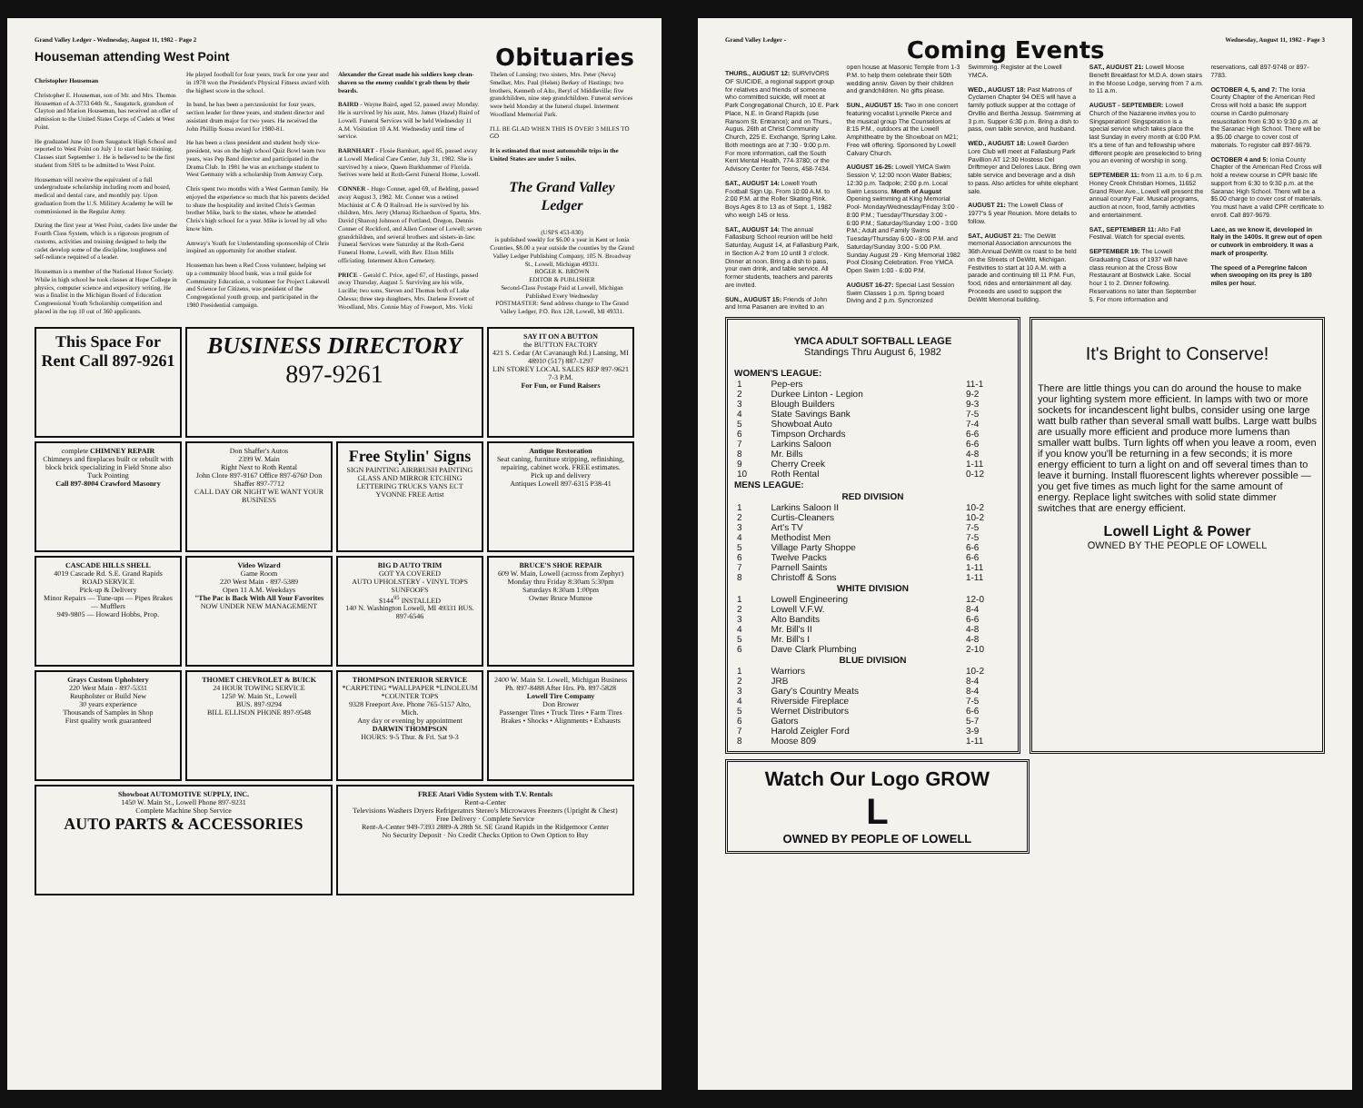Grand Valley Ledger - Wednesday, August 11, 1982 - Page 2
Houseman attending West Point
Obituaries
Christopher Houseman
Christopher E. Houseman, son of Mr. and Mrs. Thomas Houseman of A-3733 64th St., Saugatuck, grandson of Clayton and Marion Houseman, has received an offer of admission to the United States Corps of Cadets at West Point.
He graduated June 10 from Saugatuck High School and reported to West Point on July 1 to start basic training. Classes start September 1. He is believed to be the first student from SHS to be admitted to West Point.
Houseman will receive the equivalent of a full undergraduate scholarship including room and board, medical and dental care, and monthly pay. Upon graduation from the U.S. Military Academy he will be commissioned in the Regular Army.
During the first year at West Point, cadets live under the Fourth Class System, which is a rigorous program of customs, activities and training designed to help the cadet develop some of the discipline, toughness and self-reliance required of a leader.
Houseman is a member of the National Honor Society. While in high school he took classes at Hope College in physics, computer science and expository writing. He was a finalist in the Michigan Board of Education Congressional Youth Scholarship competition and placed in the top 10 out of 360 applicants.
He played football for four years, track for one year and in 1978 won the President's Physical Fitness award with the highest score in the school.
In band, he has been a percussionist for four years, section leader for three years, and student director and assistant drum major for two years. He received the John Phillip Sousa award for 1980-81.
He has been a class president and student body vice-president, was on the high school Quiz Bowl team two years, was Pep Band director and participated in the Drama Club. In 1981 he was an exchange student to West Germany with a scholarship from Amway Corp.
Chris spent two months with a West German family. He enjoyed the experience so much that his parents decided to share the hospitality and invited Chris's German brother Mike, back to the states, where he attended Chris's high school for a year. Mike is loved by all who know him.
Amway's Youth for Understanding sponsorship of Chris inspired an opportunity for another student.
Houseman has been a Red Cross volunteer, helping set up a community blood bank, was a trail guide for Community Education, a volunteer for Project Lakewell and Science for Citizens, was president of the Congregational youth group, and participated in the 1980 Presidential campaign.
Alexander the Great made his soldiers keep clean-shaven so the enemy couldn't grab them by their beards.
BAIRD - Wayne Baird, aged 52, passed away Monday. He is survived by his aunt, Mrs. James (Hazel) Baird of Lowell. Funeral Services will be held Wednesday 11 A.M. Visitation 10 A.M. Wednesday until time of service.
BARNHART - Flosie Barnhart, aged 85, passed away at Lowell Medical Care Center, July 31, 1982. She is survived by a niece, Queen Burkhammer of Florida. Serives were held at Roth-Gerst Funeral Home, Lowell.
CONNER - Hugo Conner, aged 69, of Belding, passed away August 3, 1982. Mr. Conner was a retired Machinist at C & O Railroad. He is survived by his children, Mrs. Jerry (Marna) Richardson of Sparta, Mrs. David (Sharon) Johnson of Portland, Oregon, Dennis Conner of Rockford, and Allen Conner of Lowell; seven grandchildren, and several brothers and sisters-in-law. Funeral Services were Saturday at the Roth-Gerst Funeral Home, Lowell, with Rev. Elton Mills officiating. Interment Alton Cemetery.
PRICE - Gerald C. Price, aged 67, of Hastings, passed away Thursday, August 5. Surviving are his wife, Lucille; two sons, Steven and Thomas both of Lake Odessa; three step duaghters, Mrs. Darlene Everett of Woodland, Mrs. Connie May of Freeport, Mrs. Vicki Thelen of Lansing; two sisters, Mrs. Peter (Neva) Smelker, Mrs. Paul (Helen) Berkey of Hastings; two brothers, Kenneth of Alto, Beryl of Middleville; five grandchildren, nine step grandchildren. Funeral services were held Monday at the funeral chapel. Interment Woodland Memorial Park.
I'LL BE GLAD WHEN THIS IS OVER! 3 MILES TO GO
It is estimated that most automobile trips in the United States are under 5 miles.
The Grand Valley Ledger
(USPS 453-830)
is published weekly for $6.00 a year in Kent or Ionia Counties, $8.00 a year outside the counties by the Grand Valley Ledger Publishing Company, 105 N. Broadway St., Lowell, Michigan 49331.
ROGER K. BROWN
EDITOR & PUBLISHER
Second-Class Postage Paid at Lowell, Michigan
Published Every Wednesday
POSTMASTER: Send address change to The Grand Valley Ledger, P.O. Box 128, Lowell, MI 49331.
This Space For Rent Call 897-9261
BUSINESS DIRECTORY
897-9261
SAY IT ON A BUTTON
the BUTTON FACTORY
421 S. Cedar (At Cavanaugh Rd.) Lansing, MI 48910 (517) 887-1297
LIN STOREY LOCAL SALES REP 897-9621 7-3 P.M.
For Fun, or Fund Raisers
complete CHIMNEY REPAIR
Chimneys and fireplaces built or rebuilt with block brick specializing in Field Stone also Tuck Pointing
Call 897-8004 Crawford Masonry
Don Shaffer's Autos
2399 W. Main
Right Next to Roth Rental
John Clore 897-9167 Office 897-6760 Don Shaffer 897-7712
CALL DAY OR NIGHT WE WANT YOUR BUSINESS
Free Stylin' Signs
SIGN PAINTING AIRBRUSH PAINTING GLASS AND MIRROR ETCHING LETTERING TRUCKS VANS ECT
YVONNE FREE Artist
Antique Restoration
Seat caning, furniture stripping, refinishing, repairing, cabinet work. FREE estimates.
Pick up and delivery
Antiques Lowell 897-6315 P38-41
CASCADE HILLS SHELL
4019 Cascade Rd. S.E. Grand Rapids
ROAD SERVICE
Pick-up & Delivery
Minor Repairs — Tune-ups — Pipes Brakes — Mufflers
949-9805 — Howard Hobbs, Prop.
Video Wizard
Game Room
220 West Main - 897-5389
Open 11 A.M. Weekdays
"The Pac is Back With All Your Favorites
NOW UNDER NEW MANAGEMENT
BIG D AUTO TRIM
GOT YA COVERED
AUTO UPHOLSTERY - VINYL TOPS SUNFOOFS
$144<sup>95</sup> INSTALLED
140 N. Washington Lowell, MI 49331 BUS. 897-6546
BRUCE'S SHOE REPAIR
609 W. Main, Lowell (across from Zephyr)
Monday thru Friday 8:30am 5:30pm Saturdays 8:30am 1:00pm
Owner Bruce Munroe
Grays Custom Upholstery
220 West Main - 897-5331
Reupholster or Build New
30 years experience
Thousands of Samples in Shop
First quality work guaranteed
THOMET CHEVROLET & BUICK
24 HOUR TOWING SERVICE
1250 W. Main St., Lowell
BUS. 897-9294
BILL ELLISON PHONE 897-9548
THOMPSON INTERIOR SERVICE
*CARPETING *WALLPAPER *LINOLEUM *COUNTER TOPS
9328 Freeport Ave. Phone 765-5157 Alto, Mich.
Any day or evening by appointment
DARWIN THOMPSON
HOURS: 9-5 Thur. & Fri. Sat 9-3
2400 W. Main St. Lowell, Michigan Business Ph. 897-8488 After Hrs. Ph. 897-5828
Lowell Tire Company
Don Brower
Passenger Tires • Truck Tires • Farm Tires Brakes • Shocks • Alignments • Exhausts
Showboat AUTOMOTIVE SUPPLY, INC.
1450 W. Main St., Lowell Phone 897-9231
Complete Machine Shop Service
AUTO PARTS & ACCESSORIES
FREE Atari Vidio System with T.V. Rentals
Rent-a-Center
Televisions Washers Dryers Refrigerators Stereo's Microwaves Freezers (Upright & Chest)
Free Delivery · Complete Service
Rent-A-Center 949-7393 2889-A 28th St. SE Grand Rapids in the Ridgemoor Center
No Security Deposit · No Credit Checks Option to Own Option to Buy
Grand Valley Ledger -
Coming Events
Wednesday, August 11, 1982 - Page 3
THURS., AUGUST 12: SURVIVORS OF SUICIDE, a regional support group for relatives and friends of someone who committed suicide, will meet at Park Congregational Church, 10 E. Park Place, N.E. in Grand Rapids (use Ransom St. Entrance); and on Thurs., Augus. 26th at Christ Community Church, 225 E. Exchange, Spring Lake. Both meetings are at 7:30 - 9:00 p.m. For more information, call the South Kent Mental Health, 774-3780; or the Advisory Center for Teens, 458-7434.
SAT., AUGUST 14: Lowell Youth Football Sign Up. From 10:00 A.M. to 2:00 P.M. at the Roller Skating Rink. Boys Ages 8 to 13 as of Sept. 1, 1982 who weigh 145 or less.
SAT., AUGUST 14: The annual Fallasburg School reunion will be held Saturday, August 14, at Fallasburg Park, in Section A-2 from 10 until 3 o'clock. Dinner at noon. Bring a dish to pass, your own drink, and table service. All former students, teachers and parents are invited.
SUN., AUGUST 15: Friends of John and Irma Pasanen are invited to an open house at Masonic Temple from 1-3 P.M. to help them celebrate their 50th wedding anniv. Given by their children and grandchildren. No gifts please.
SUN., AUGUST 15: Two in one concert featuring vocalist Lynnelle Pierce and the musical group The Counselors at 8:15 P.M., outdoors at the Lowell Amphitheatre by the Showboat on M21; Free will offering. Sponsored by Lowell Calvary Church.
AUGUST 16-25: Lowell YMCA Swim Session V; 12:00 noon Water Babies; 12:30 p.m. Tadpole; 2:00 p.m. Local Swim Lessons. Month of August Opening swimming at King Memorial Pool- Monday/Wednesday/Friday 3:00 - 8:00 P.M.; Tuesday/Thursday 3:00 - 6:00 P.M.; Saturday/Sunday 1:00 - 3:00 P.M.; Adult and Family Swims Tuesday/Thursday 6:00 - 8:00 P.M. and Saturday/Sunday 3:00 - 5:00 P.M. Sunday August 29 - King Memorial 1982 Pool Closing Celebration. Free YMCA Open Swim 1:00 - 6:00 P.M.
AUGUST 16-27: Special Last Session Swim Classes 1 p.m. Spring board Diving and 2 p.m. Syncronized Swimming. Register at the Lowell YMCA.
WED., AUGUST 18: Past Matrons of Cyclamen Chapter 94 OES will have a family potluck supper at the cottage of Orville and Bertha Jessup. Swimming at 3 p.m. Supper 6:30 p.m. Bring a dish to pass, own table service, and husband.
WED., AUGUST 18: Lowell Garden Lore Club will meet at Fallasburg Park Pavillion AT 12:30 Hostess Del Driftmeyer and Delores Laux. Bring own table service and beverage and a dish to pass. Also articles for white elephant sale.
AUGUST 21: The Lowell Class of 1977's 5 year Reunion. More details to follow.
SAT., AUGUST 21: The DeWitt memorial Association announces the 36th Annual DeWitt ox roast to be held on the Streets of DeWitt, Michigan. Festivities to start at 10 A.M. with a parade and continuing till 11 P.M. Fun, food, rides and entertainment all day. Proceeds are used to support the DeWitt Memorial building.
SAT., AUGUST 21: Lowell Moose Benefit Breakfast for M.D.A. down stairs in the Moose Lodge, serving from 7 a.m. to 11 a.m.
AUGUST - SEPTEMBER: Lowell Church of the Nazarene invites you to Singsperation! Singsperation is a special service which takes place the last Sunday in every month at 6:00 P.M. It's a time of fun and fellowship where different people are preselected to bring you an evening of worship in song.
SEPTEMBER 11: from 11 a.m. to 6 p.m. Honey Creek Christian Homes, 11652 Grand River Ave., Lowell will present the annual country Fair. Musical programs, auction at noon, food, family activities and entertainment.
SAT., SEPTEMBER 11: Alto Fall Festival. Watch for special events.
SEPTEMBER 19: The Lowell Graduating Class of 1937 will have class reunion at the Cross Bow Restaurant at Bostwick Lake. Social hour 1 to 2. Dinner following. Reservations no later than September 5. For more information and reservations, call 897-9748 or 897-7783.
OCTOBER 4, 5, and 7: The Ionia County Chapter of the American Red Cross will hold a basic life support course in Cardio pulmonary resuscitation from 6:30 to 9:30 p.m. at the Saranac High School. There will be a $5.00 charge to cover cost of materials. To register call 897-9679.
OCTOBER 4 and 5: Ionia County Chapter of the American Red Cross will hold a review course in CPR basic life support from 6:30 to 9:30 p.m. at the Saranac High School. There will be a $5.00 charge to cover cost of materials. You must have a valid CPR certificate to enroll. Call 897-9679.
Lace, as we know it, developed in Italy in the 1400s. It grew out of open or cutwork in embroidery. It was a mark of prosperity.
The speed of a Peregrine falcon when swooping on its prey is 180 miles per hour.
YMCA ADULT SOFTBALL LEAGE
Standings Thru August 6, 1982
| WOMEN'S LEAGUE: | | |
| --- | --- | --- |
| 1 | Pep-ers | 11-1 |
| 2 | Durkee Linton - Legion | 9-2 |
| 3 | Blough Builders | 9-3 |
| 4 | State Savings Bank | 7-5 |
| 5 | Showboat Auto | 7-4 |
| 6 | Timpson Orchards | 6-6 |
| 7 | Larkins Saloon | 6-6 |
| 8 | Mr. Bills | 4-8 |
| 9 | Cherry Creek | 1-11 |
| 10 | Roth Rental | 0-12 |
| MENS LEAGUE: | | |
| RED DIVISION | | |
| 1 | Larkins Saloon II | 10-2 |
| 2 | Curtis-Cleaners | 10-2 |
| 3 | Art's TV | 7-5 |
| 4 | Methodist Men | 7-5 |
| 5 | Village Party Shoppe | 6-6 |
| 6 | Twelve Packs | 6-6 |
| 7 | Parnell Saints | 1-11 |
| 8 | Christoff & Sons | 1-11 |
| WHITE DIVISION | | |
| 1 | Lowell Engineering | 12-0 |
| 2 | Lowell V.F.W. | 8-4 |
| 3 | Alto Bandits | 6-6 |
| 4 | Mr. Bill's II | 4-8 |
| 5 | Mr. Bill's I | 4-8 |
| 6 | Dave Clark Plumbing | 2-10 |
| BLUE DIVISION | | |
| 1 | Warriors | 10-2 |
| 2 | JRB | 8-4 |
| 3 | Gary's Country Meats | 8-4 |
| 4 | Riverside Fireplace | 7-5 |
| 5 | Wernet Distributors | 6-6 |
| 6 | Gators | 5-7 |
| 7 | Harold Zeigler Ford | 3-9 |
| 8 | Moose 809 | 1-11 |
It's Bright to Conserve!
There are little things you can do around the house to make your lighting system more efficient. In lamps with two or more sockets for incandescent light bulbs, consider using one large watt bulb rather than several small watt bulbs. Large watt bulbs are usually more efficient and produce more lumens than smaller watt bulbs. Turn lights off when you leave a room, even if you know you'll be returning in a few seconds; it is more energy efficient to turn a light on and off several times than to leave it burning. Install fluorescent lights wherever possible — you get five times as much light for the same amount of energy. Replace light switches with solid state dimmer switches that are energy efficient.
Lowell Light & Power
OWNED BY THE PEOPLE OF LOWELL
Watch Our Logo GROW
L
OWNED BY PEOPLE OF LOWELL